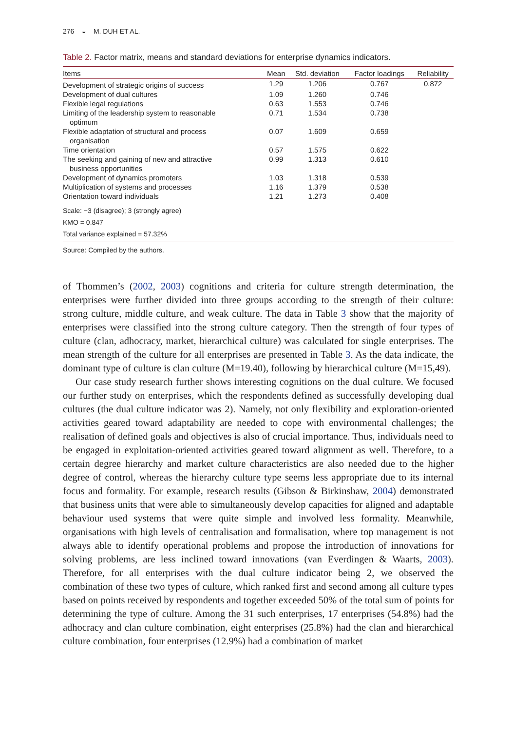276 ◒ M. DUH ET AL.
Table 2. Factor matrix, means and standard deviations for enterprise dynamics indicators.
| Items | Mean | Std. deviation | Factor loadings | Reliability |
| --- | --- | --- | --- | --- |
| Development of strategic origins of success | 1.29 | 1.206 | 0.767 | 0.872 |
| Development of dual cultures | 1.09 | 1.260 | 0.746 | |
| Flexible legal regulations | 0.63 | 1.553 | 0.746 | |
| Limiting of the leadership system to reasonable optimum | 0.71 | 1.534 | 0.738 | |
| Flexible adaptation of structural and process organisation | 0.07 | 1.609 | 0.659 | |
| Time orientation | 0.57 | 1.575 | 0.622 | |
| The seeking and gaining of new and attractive business opportunities | 0.99 | 1.313 | 0.610 | |
| Development of dynamics promoters | 1.03 | 1.318 | 0.539 | |
| Multiplication of systems and processes | 1.16 | 1.379 | 0.538 | |
| Orientation toward individuals | 1.21 | 1.273 | 0.408 | |
Scale: −3 (disagree); 3 (strongly agree)
KMO = 0.847
Total variance explained = 57.32%
Source: Compiled by the authors.
of Thommen’s (2002, 2003) cognitions and criteria for culture strength determination, the enterprises were further divided into three groups according to the strength of their culture: strong culture, middle culture, and weak culture. The data in Table 3 show that the majority of enterprises were classified into the strong culture category. Then the strength of four types of culture (clan, adhocracy, market, hierarchical culture) was calculated for single enterprises. The mean strength of the culture for all enterprises are presented in Table 3. As the data indicate, the dominant type of culture is clan culture (M=19.40), following by hierarchical culture (M=15,49).
Our case study research further shows interesting cognitions on the dual culture. We focused our further study on enterprises, which the respondents defined as successfully developing dual cultures (the dual culture indicator was 2). Namely, not only flexibility and exploration-oriented activities geared toward adaptability are needed to cope with environmental challenges; the realisation of defined goals and objectives is also of crucial importance. Thus, individuals need to be engaged in exploitation-oriented activities geared toward alignment as well. Therefore, to a certain degree hierarchy and market culture characteristics are also needed due to the higher degree of control, whereas the hierarchy culture type seems less appropriate due to its internal focus and formality. For example, research results (Gibson & Birkinshaw, 2004) demonstrated that business units that were able to simultaneously develop capacities for aligned and adaptable behaviour used systems that were quite simple and involved less formality. Meanwhile, organisations with high levels of centralisation and formalisation, where top management is not always able to identify operational problems and propose the introduction of innovations for solving problems, are less inclined toward innovations (van Everdingen & Waarts, 2003). Therefore, for all enterprises with the dual culture indicator being 2, we observed the combination of these two types of culture, which ranked first and second among all culture types based on points received by respondents and together exceeded 50% of the total sum of points for determining the type of culture. Among the 31 such enterprises, 17 enterprises (54.8%) had the adhocracy and clan culture combination, eight enterprises (25.8%) had the clan and hierarchical culture combination, four enterprises (12.9%) had a combination of market